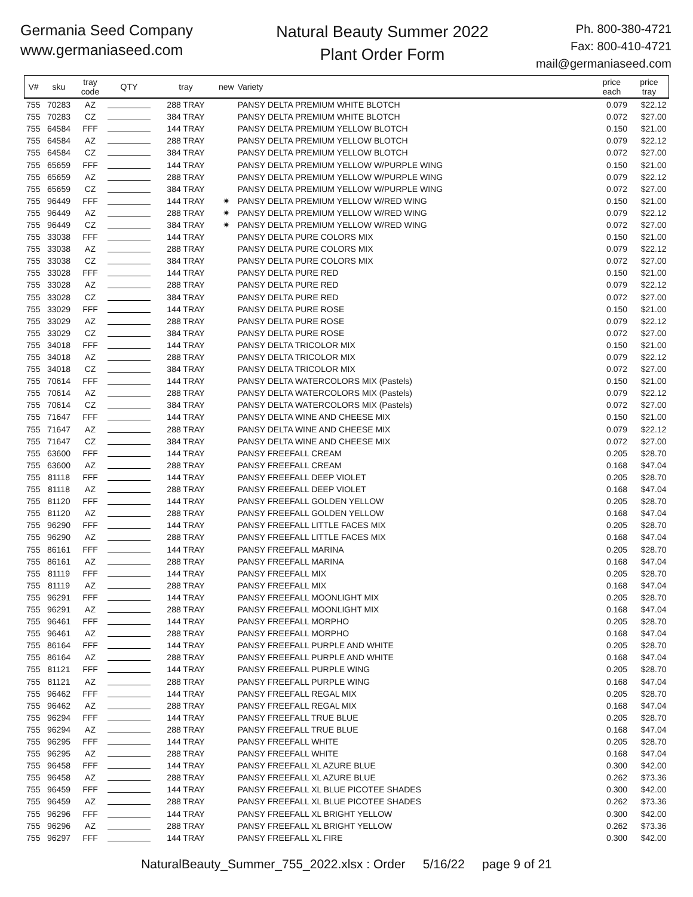Germania Seed Company
www.germaniaseed.com
Natural Beauty Summer 2022
Plant Order Form
Ph. 800-380-4721
Fax: 800-410-4721
mail@germaniaseed.com
| V# | sku | tray code | QTY | tray | new | Variety | price each | price tray |
| --- | --- | --- | --- | --- | --- | --- | --- | --- |
| 755 | 70283 | AZ | | 288 TRAY | | PANSY DELTA PREMIUM WHITE BLOTCH | 0.079 | $22.12 |
| 755 | 70283 | CZ | | 384 TRAY | | PANSY DELTA PREMIUM WHITE BLOTCH | 0.072 | $27.00 |
| 755 | 64584 | FFF | | 144 TRAY | | PANSY DELTA PREMIUM YELLOW BLOTCH | 0.150 | $21.00 |
| 755 | 64584 | AZ | | 288 TRAY | | PANSY DELTA PREMIUM YELLOW BLOTCH | 0.079 | $22.12 |
| 755 | 64584 | CZ | | 384 TRAY | | PANSY DELTA PREMIUM YELLOW BLOTCH | 0.072 | $27.00 |
| 755 | 65659 | FFF | | 144 TRAY | | PANSY DELTA PREMIUM YELLOW W/PURPLE WING | 0.150 | $21.00 |
| 755 | 65659 | AZ | | 288 TRAY | | PANSY DELTA PREMIUM YELLOW W/PURPLE WING | 0.079 | $22.12 |
| 755 | 65659 | CZ | | 384 TRAY | | PANSY DELTA PREMIUM YELLOW W/PURPLE WING | 0.072 | $27.00 |
| 755 | 96449 | FFF | | 144 TRAY | ✷ | PANSY DELTA PREMIUM YELLOW W/RED WING | 0.150 | $21.00 |
| 755 | 96449 | AZ | | 288 TRAY | ✷ | PANSY DELTA PREMIUM YELLOW W/RED WING | 0.079 | $22.12 |
| 755 | 96449 | CZ | | 384 TRAY | ✷ | PANSY DELTA PREMIUM YELLOW W/RED WING | 0.072 | $27.00 |
| 755 | 33038 | FFF | | 144 TRAY | | PANSY DELTA PURE COLORS MIX | 0.150 | $21.00 |
| 755 | 33038 | AZ | | 288 TRAY | | PANSY DELTA PURE COLORS MIX | 0.079 | $22.12 |
| 755 | 33038 | CZ | | 384 TRAY | | PANSY DELTA PURE COLORS MIX | 0.072 | $27.00 |
| 755 | 33028 | FFF | | 144 TRAY | | PANSY DELTA PURE RED | 0.150 | $21.00 |
| 755 | 33028 | AZ | | 288 TRAY | | PANSY DELTA PURE RED | 0.079 | $22.12 |
| 755 | 33028 | CZ | | 384 TRAY | | PANSY DELTA PURE RED | 0.072 | $27.00 |
| 755 | 33029 | FFF | | 144 TRAY | | PANSY DELTA PURE ROSE | 0.150 | $21.00 |
| 755 | 33029 | AZ | | 288 TRAY | | PANSY DELTA PURE ROSE | 0.079 | $22.12 |
| 755 | 33029 | CZ | | 384 TRAY | | PANSY DELTA PURE ROSE | 0.072 | $27.00 |
| 755 | 34018 | FFF | | 144 TRAY | | PANSY DELTA TRICOLOR MIX | 0.150 | $21.00 |
| 755 | 34018 | AZ | | 288 TRAY | | PANSY DELTA TRICOLOR MIX | 0.079 | $22.12 |
| 755 | 34018 | CZ | | 384 TRAY | | PANSY DELTA TRICOLOR MIX | 0.072 | $27.00 |
| 755 | 70614 | FFF | | 144 TRAY | | PANSY DELTA WATERCOLORS MIX (Pastels) | 0.150 | $21.00 |
| 755 | 70614 | AZ | | 288 TRAY | | PANSY DELTA WATERCOLORS MIX (Pastels) | 0.079 | $22.12 |
| 755 | 70614 | CZ | | 384 TRAY | | PANSY DELTA WATERCOLORS MIX (Pastels) | 0.072 | $27.00 |
| 755 | 71647 | FFF | | 144 TRAY | | PANSY DELTA WINE AND CHEESE MIX | 0.150 | $21.00 |
| 755 | 71647 | AZ | | 288 TRAY | | PANSY DELTA WINE AND CHEESE MIX | 0.079 | $22.12 |
| 755 | 71647 | CZ | | 384 TRAY | | PANSY DELTA WINE AND CHEESE MIX | 0.072 | $27.00 |
| 755 | 63600 | FFF | | 144 TRAY | | PANSY FREEFALL CREAM | 0.205 | $28.70 |
| 755 | 63600 | AZ | | 288 TRAY | | PANSY FREEFALL CREAM | 0.168 | $47.04 |
| 755 | 81118 | FFF | | 144 TRAY | | PANSY FREEFALL DEEP VIOLET | 0.205 | $28.70 |
| 755 | 81118 | AZ | | 288 TRAY | | PANSY FREEFALL DEEP VIOLET | 0.168 | $47.04 |
| 755 | 81120 | FFF | | 144 TRAY | | PANSY FREEFALL GOLDEN YELLOW | 0.205 | $28.70 |
| 755 | 81120 | AZ | | 288 TRAY | | PANSY FREEFALL GOLDEN YELLOW | 0.168 | $47.04 |
| 755 | 96290 | FFF | | 144 TRAY | | PANSY FREEFALL LITTLE FACES MIX | 0.205 | $28.70 |
| 755 | 96290 | AZ | | 288 TRAY | | PANSY FREEFALL LITTLE FACES MIX | 0.168 | $47.04 |
| 755 | 86161 | FFF | | 144 TRAY | | PANSY FREEFALL MARINA | 0.205 | $28.70 |
| 755 | 86161 | AZ | | 288 TRAY | | PANSY FREEFALL MARINA | 0.168 | $47.04 |
| 755 | 81119 | FFF | | 144 TRAY | | PANSY FREEFALL MIX | 0.205 | $28.70 |
| 755 | 81119 | AZ | | 288 TRAY | | PANSY FREEFALL MIX | 0.168 | $47.04 |
| 755 | 96291 | FFF | | 144 TRAY | | PANSY FREEFALL MOONLIGHT MIX | 0.205 | $28.70 |
| 755 | 96291 | AZ | | 288 TRAY | | PANSY FREEFALL MOONLIGHT MIX | 0.168 | $47.04 |
| 755 | 96461 | FFF | | 144 TRAY | | PANSY FREEFALL MORPHO | 0.205 | $28.70 |
| 755 | 96461 | AZ | | 288 TRAY | | PANSY FREEFALL MORPHO | 0.168 | $47.04 |
| 755 | 86164 | FFF | | 144 TRAY | | PANSY FREEFALL PURPLE AND WHITE | 0.205 | $28.70 |
| 755 | 86164 | AZ | | 288 TRAY | | PANSY FREEFALL PURPLE AND WHITE | 0.168 | $47.04 |
| 755 | 81121 | FFF | | 144 TRAY | | PANSY FREEFALL PURPLE WING | 0.205 | $28.70 |
| 755 | 81121 | AZ | | 288 TRAY | | PANSY FREEFALL PURPLE WING | 0.168 | $47.04 |
| 755 | 96462 | FFF | | 144 TRAY | | PANSY FREEFALL REGAL MIX | 0.205 | $28.70 |
| 755 | 96462 | AZ | | 288 TRAY | | PANSY FREEFALL REGAL MIX | 0.168 | $47.04 |
| 755 | 96294 | FFF | | 144 TRAY | | PANSY FREEFALL TRUE BLUE | 0.205 | $28.70 |
| 755 | 96294 | AZ | | 288 TRAY | | PANSY FREEFALL TRUE BLUE | 0.168 | $47.04 |
| 755 | 96295 | FFF | | 144 TRAY | | PANSY FREEFALL WHITE | 0.205 | $28.70 |
| 755 | 96295 | AZ | | 288 TRAY | | PANSY FREEFALL WHITE | 0.168 | $47.04 |
| 755 | 96458 | FFF | | 144 TRAY | | PANSY FREEFALL XL AZURE BLUE | 0.300 | $42.00 |
| 755 | 96458 | AZ | | 288 TRAY | | PANSY FREEFALL XL AZURE BLUE | 0.262 | $73.36 |
| 755 | 96459 | FFF | | 144 TRAY | | PANSY FREEFALL XL BLUE PICOTEE SHADES | 0.300 | $42.00 |
| 755 | 96459 | AZ | | 288 TRAY | | PANSY FREEFALL XL BLUE PICOTEE SHADES | 0.262 | $73.36 |
| 755 | 96296 | FFF | | 144 TRAY | | PANSY FREEFALL XL BRIGHT YELLOW | 0.300 | $42.00 |
| 755 | 96296 | AZ | | 288 TRAY | | PANSY FREEFALL XL BRIGHT YELLOW | 0.262 | $73.36 |
| 755 | 96297 | FFF | | 144 TRAY | | PANSY FREEFALL XL FIRE | 0.300 | $42.00 |
NaturalBeauty_Summer_755_2022.xlsx : Order 5/16/22 page 9 of 21